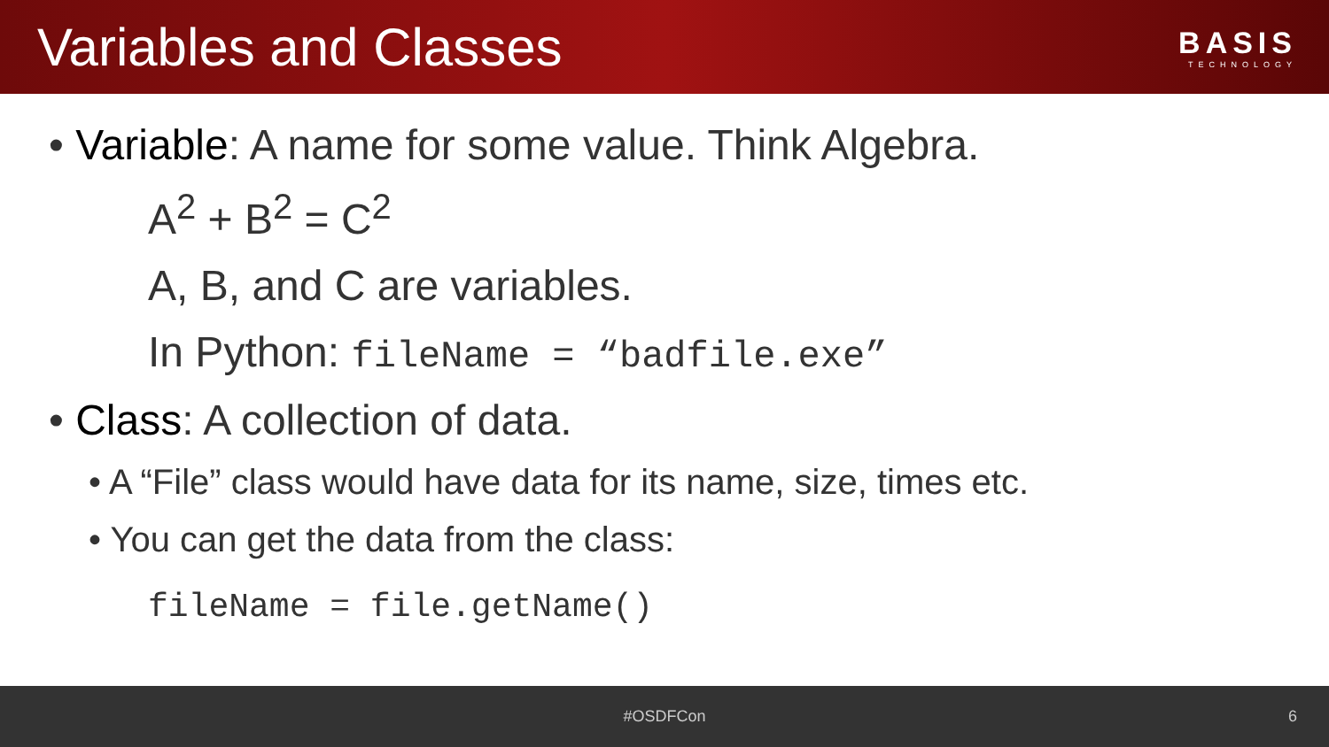Variables and Classes
BASIS
TECHNOLOGY
• Variable: A name for some value. Think Algebra.
A<sup>2</sup> + B<sup>2</sup> = C<sup>2</sup>
A, B, and C are variables.
In Python: fileName = “badfile.exe”
• Class: A collection of data.
• A “File” class would have data for its name, size, times etc.
• You can get the data from the class:
fileName = file.getName()
#OSDFCon 6